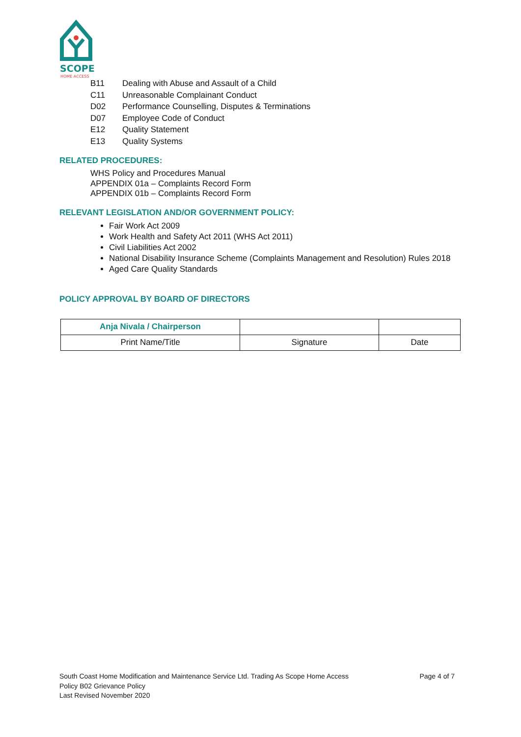SCOPE
HOME ACCESS
B11 Dealing with Abuse and Assault of a Child
C11 Unreasonable Complainant Conduct
D02 Performance Counselling, Disputes & Terminations
D07 Employee Code of Conduct
E12 Quality Statement
E13 Quality Systems
RELATED PROCEDURES:
WHS Policy and Procedures Manual
APPENDIX 01a – Complaints Record Form
APPENDIX 01b – Complaints Record Form
RELEVANT LEGISLATION AND/OR GOVERNMENT POLICY:
Fair Work Act 2009
Work Health and Safety Act 2011 (WHS Act 2011)
Civil Liabilities Act 2002
National Disability Insurance Scheme (Complaints Management and Resolution) Rules 2018
Aged Care Quality Standards
POLICY APPROVAL BY BOARD OF DIRECTORS
| Anja Nivala / Chairperson | | |
| Print Name/Title | Signature | Date |
Page 4 of 7 South Coast Home Modification and Maintenance Service Ltd. Trading As Scope Home Access
Policy B02 Grievance Policy
Last Revised November 2020